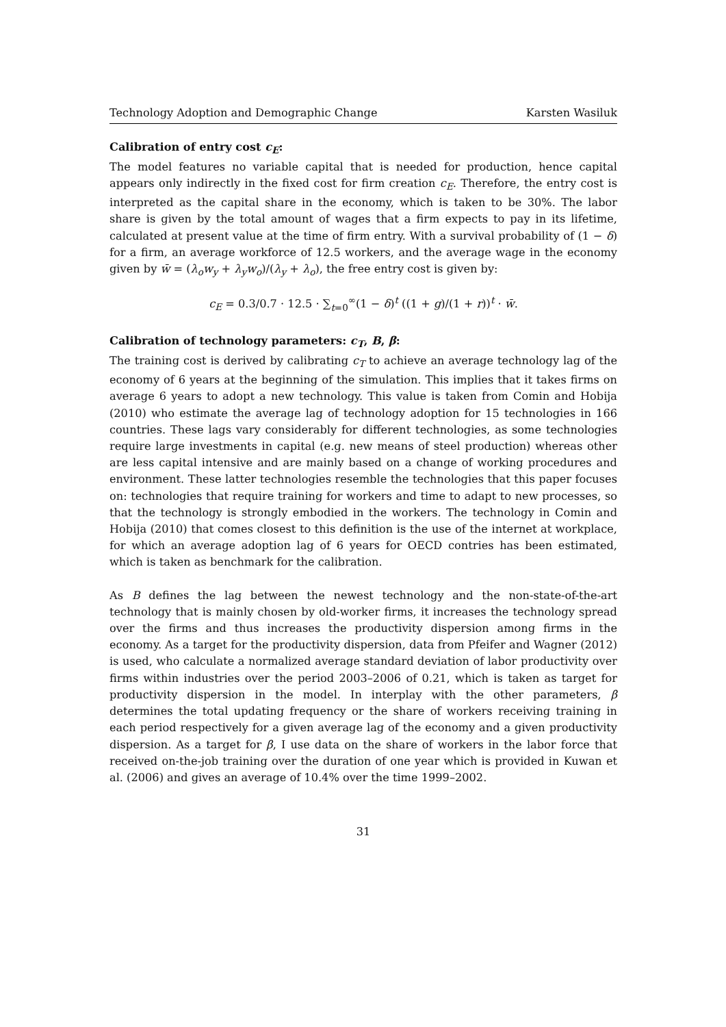Technology Adoption and Demographic Change Karsten Wasiluk
Calibration of entry cost c<sub>E</sub>:
The model features no variable capital that is needed for production, hence capital appears only indirectly in the fixed cost for firm creation c<sub>E</sub>. Therefore, the entry cost is interpreted as the capital share in the economy, which is taken to be 30%. The labor share is given by the total amount of wages that a firm expects to pay in its lifetime, calculated at present value at the time of firm entry. With a survival probability of (1 − δ) for a firm, an average workforce of 12.5 workers, and the average wage in the economy given by w̄ = (λ<sub>o</sub>w<sub>y</sub> + λ<sub>y</sub>w<sub>o</sub>)/(λ<sub>y</sub> + λ<sub>o</sub>), the free entry cost is given by:
c<sub>E</sub> = 0.3/0.7 · 12.5 · ∑<sub>t=0</sub><sup>∞</sup>(1 − δ)<sup>t</sup> ((1 + g)/(1 + r))<sup>t</sup> · w̄.
Calibration of technology parameters: c<sub>T</sub>, B, β:
The training cost is derived by calibrating c<sub>T</sub> to achieve an average technology lag of the economy of 6 years at the beginning of the simulation. This implies that it takes firms on average 6 years to adopt a new technology. This value is taken from Comin and Hobija (2010) who estimate the average lag of technology adoption for 15 technologies in 166 countries. These lags vary considerably for different technologies, as some technologies require large investments in capital (e.g. new means of steel production) whereas other are less capital intensive and are mainly based on a change of working procedures and environment. These latter technologies resemble the technologies that this paper focuses on: technologies that require training for workers and time to adapt to new processes, so that the technology is strongly embodied in the workers. The technology in Comin and Hobija (2010) that comes closest to this definition is the use of the internet at workplace, for which an average adoption lag of 6 years for OECD contries has been estimated, which is taken as benchmark for the calibration.
As B defines the lag between the newest technology and the non-state-of-the-art technology that is mainly chosen by old-worker firms, it increases the technology spread over the firms and thus increases the productivity dispersion among firms in the economy. As a target for the productivity dispersion, data from Pfeifer and Wagner (2012) is used, who calculate a normalized average standard deviation of labor productivity over firms within industries over the period 2003–2006 of 0.21, which is taken as target for productivity dispersion in the model. In interplay with the other parameters, β determines the total updating frequency or the share of workers receiving training in each period respectively for a given average lag of the economy and a given productivity dispersion. As a target for β, I use data on the share of workers in the labor force that received on-the-job training over the duration of one year which is provided in Kuwan et al. (2006) and gives an average of 10.4% over the time 1999–2002.
31